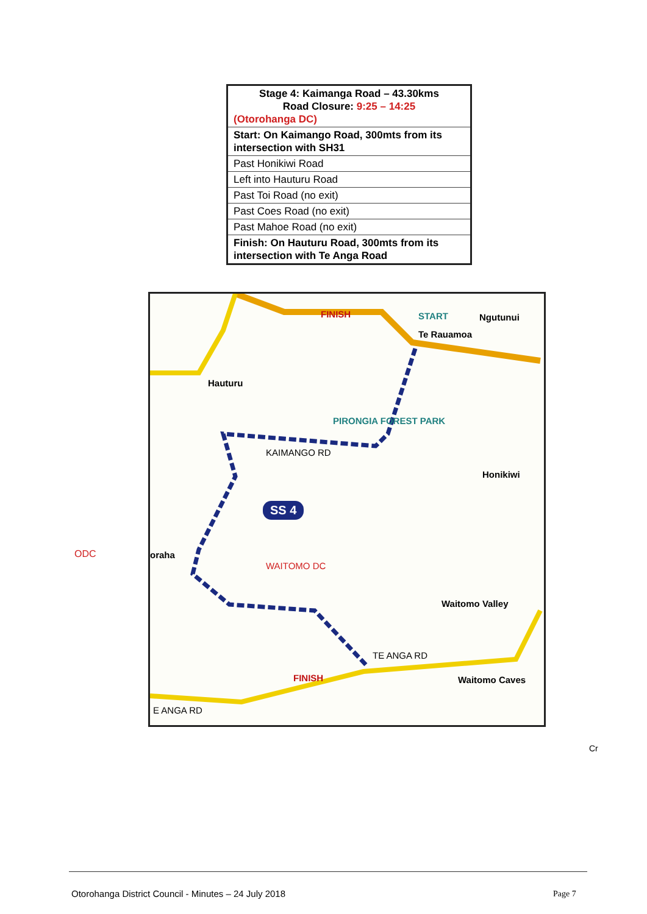| Stage 4: Kaimanga Road – 43.30kms Road Closure: 9:25 – 14:25 (Otorohanga DC) |
| Start: On Kaimango Road, 300mts from its intersection with SH31 |
| Past Honikiwi Road |
| Left into Hauturu Road |
| Past Toi Road (no exit) |
| Past Coes Road (no exit) |
| Past Mahoe Road (no exit) |
| Finish: On Hauturu Road, 300mts from its intersection with Te Anga Road |
FINISH START Ngutunui
Te Rauamoa
Hauturu
PIRONGIA FOREST PARK
KAIMANGO RD
Honikiwi
SS 4
oraha
WAITOMO DC
Waitomo Valley
TE ANGA RD
FINISH Waitomo Caves
E ANGA RD
ODC
Cr
Otorohanga District Council - Minutes – 24 July 2018
Page 7